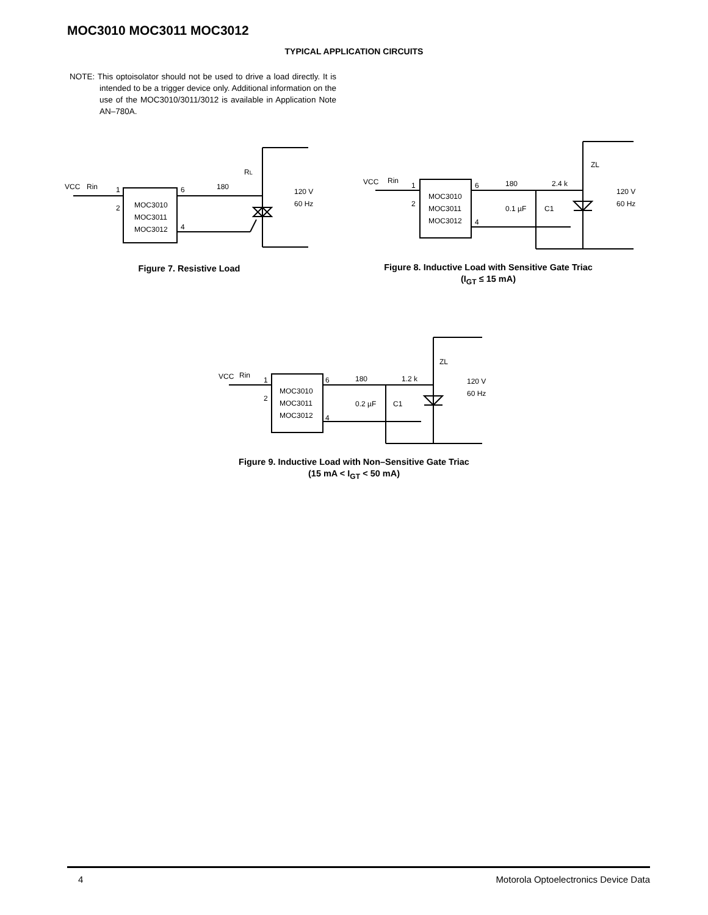MOC3010 MOC3011 MOC3012
TYPICAL APPLICATION CIRCUITS
NOTE: This optoisolator should not be used to drive a load directly. It is intended to be a trigger device only. Additional information on the use of the MOC3010/3011/3012 is available in Application Note AN–780A.
RL
180
VCC
Rin
1
2
6
4
MOC3010
MOC3011
MOC3012
120 V
60 Hz
Figure 7. Resistive Load
ZL
VCC
Rin
180
2.4 k
1
2
6
4
MOC3010
MOC3011
MOC3012
0.1 µF
C1
120 V
60 Hz
Figure 8. Inductive Load with Sensitive Gate Triac
(I<sub>GT</sub> ≤ 15 mA)
ZL
VCC
Rin
180
1.2 k
1
2
6
4
MOC3010
MOC3011
MOC3012
0.2 µF
C1
120 V
60 Hz
Figure 9. Inductive Load with Non–Sensitive Gate Triac
(15 mA < I<sub>GT</sub> < 50 mA)
4 Motorola Optoelectronics Device Data